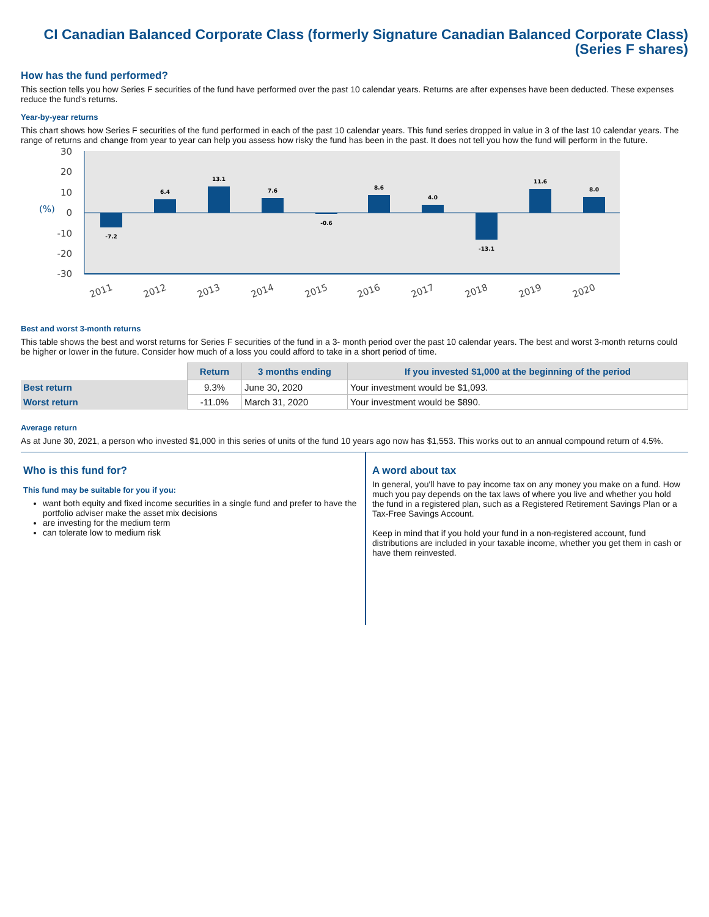CI Canadian Balanced Corporate Class (formerly Signature Canadian Balanced Corporate Class)
(Series F shares)
How has the fund performed?
This section tells you how Series F securities of the fund have performed over the past 10 calendar years. Returns are after expenses have been deducted. These expenses reduce the fund's returns.
Year-by-year returns
This chart shows how Series F securities of the fund performed in each of the past 10 calendar years. This fund series dropped in value in 3 of the last 10 calendar years. The range of returns and change from year to year can help you assess how risky the fund has been in the past. It does not tell you how the fund will perform in the future.
30
20
10
0
-10
-20
-30
(%)
-7.2
6.4
13.1
7.6
-0.6
8.6
4.0
-13.1
11.6
8.0
2011
2012
2013
2014
2015
2016
2017
2018
2019
2020
Best and worst 3-month returns
This table shows the best and worst returns for Series F securities of the fund in a 3- month period over the past 10 calendar years. The best and worst 3-month returns could be higher or lower in the future. Consider how much of a loss you could afford to take in a short period of time.
| | Return | 3 months ending | If you invested $1,000 at the beginning of the period |
| --- | --- | --- | --- |
| Best return | 9.3% | June 30, 2020 | Your investment would be $1,093. |
| Worst return | -11.0% | March 31, 2020 | Your investment would be $890. |
Average return
As at June 30, 2021, a person who invested $1,000 in this series of units of the fund 10 years ago now has $1,553. This works out to an annual compound return of 4.5%.
Who is this fund for?
This fund may be suitable for you if you:
want both equity and fixed income securities in a single fund and prefer to have the portfolio adviser make the asset mix decisions
are investing for the medium term
can tolerate low to medium risk
A word about tax
In general, you'll have to pay income tax on any money you make on a fund. How much you pay depends on the tax laws of where you live and whether you hold the fund in a registered plan, such as a Registered Retirement Savings Plan or a Tax-Free Savings Account.
Keep in mind that if you hold your fund in a non-registered account, fund distributions are included in your taxable income, whether you get them in cash or have them reinvested.